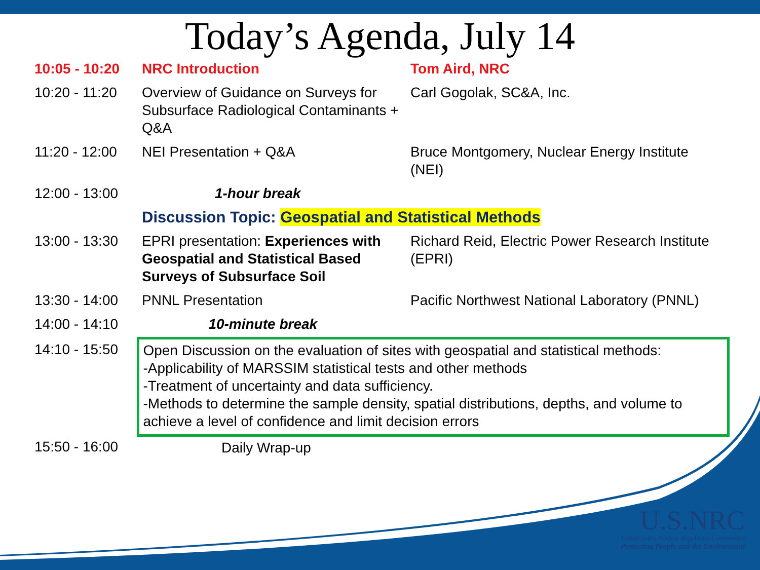Today’s Agenda, July 14
| 10:05 - 10:20 | NRC Introduction | Tom Aird, NRC |
| 10:20 - 11:20 | Overview of Guidance on Surveys for Subsurface Radiological Contaminants + Q&A | Carl Gogolak, SC&A, Inc. |
| 11:20 - 12:00 | NEI Presentation + Q&A | Bruce Montgomery, Nuclear Energy Institute (NEI) |
| 12:00 - 13:00 | 1-hour break | |
| | Discussion Topic: Geospatial and Statistical Methods | |
| 13:00 - 13:30 | EPRI presentation: Experiences with Geospatial and Statistical Based Surveys of Subsurface Soil | Richard Reid, Electric Power Research Institute (EPRI) |
| 13:30 - 14:00 | PNNL Presentation | Pacific Northwest National Laboratory (PNNL) |
| 14:00 - 14:10 | 10-minute break | |
| 14:10 - 15:50 | Open Discussion on the evaluation of sites with geospatial and statistical methods: -Applicability of MARSSIM statistical tests and other methods -Treatment of uncertainty and data sufficiency. -Methods to determine the sample density, spatial distributions, depths, and volume to achieve a level of confidence and limit decision errors | |
| 15:50 - 16:00 | Daily Wrap-up | |
U.S.NRC
United States Nuclear Regulatory Commission
Protecting People and the Environment